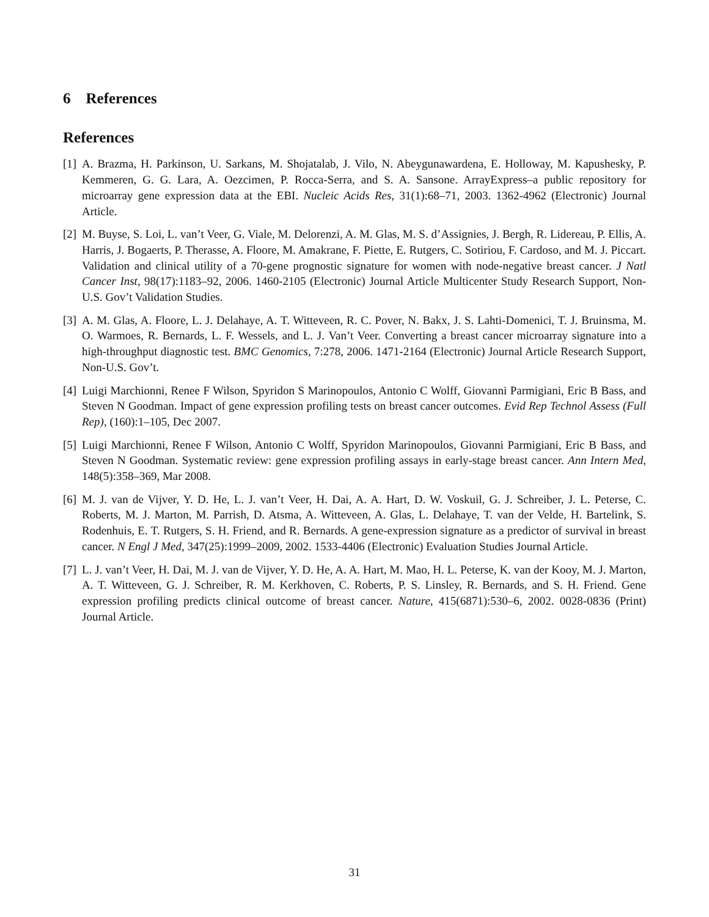6 References
References
[1] A. Brazma, H. Parkinson, U. Sarkans, M. Shojatalab, J. Vilo, N. Abeygunawardena, E. Holloway, M. Kapushesky, P. Kemmeren, G. G. Lara, A. Oezcimen, P. Rocca-Serra, and S. A. Sansone. ArrayExpress–a public repository for microarray gene expression data at the EBI. Nucleic Acids Res, 31(1):68–71, 2003. 1362-4962 (Electronic) Journal Article.
[2] M. Buyse, S. Loi, L. van’t Veer, G. Viale, M. Delorenzi, A. M. Glas, M. S. d’Assignies, J. Bergh, R. Lidereau, P. Ellis, A. Harris, J. Bogaerts, P. Therasse, A. Floore, M. Amakrane, F. Piette, E. Rutgers, C. Sotiriou, F. Cardoso, and M. J. Piccart. Validation and clinical utility of a 70-gene prognostic signature for women with node-negative breast cancer. J Natl Cancer Inst, 98(17):1183–92, 2006. 1460-2105 (Electronic) Journal Article Multicenter Study Research Support, Non-U.S. Gov’t Validation Studies.
[3] A. M. Glas, A. Floore, L. J. Delahaye, A. T. Witteveen, R. C. Pover, N. Bakx, J. S. Lahti-Domenici, T. J. Bruinsma, M. O. Warmoes, R. Bernards, L. F. Wessels, and L. J. Van’t Veer. Converting a breast cancer microarray signature into a high-throughput diagnostic test. BMC Genomics, 7:278, 2006. 1471-2164 (Electronic) Journal Article Research Support, Non-U.S. Gov’t.
[4] Luigi Marchionni, Renee F Wilson, Spyridon S Marinopoulos, Antonio C Wolff, Giovanni Parmigiani, Eric B Bass, and Steven N Goodman. Impact of gene expression profiling tests on breast cancer outcomes. Evid Rep Technol Assess (Full Rep), (160):1–105, Dec 2007.
[5] Luigi Marchionni, Renee F Wilson, Antonio C Wolff, Spyridon Marinopoulos, Giovanni Parmigiani, Eric B Bass, and Steven N Goodman. Systematic review: gene expression profiling assays in early-stage breast cancer. Ann Intern Med, 148(5):358–369, Mar 2008.
[6] M. J. van de Vijver, Y. D. He, L. J. van’t Veer, H. Dai, A. A. Hart, D. W. Voskuil, G. J. Schreiber, J. L. Peterse, C. Roberts, M. J. Marton, M. Parrish, D. Atsma, A. Witteveen, A. Glas, L. Delahaye, T. van der Velde, H. Bartelink, S. Rodenhuis, E. T. Rutgers, S. H. Friend, and R. Bernards. A gene-expression signature as a predictor of survival in breast cancer. N Engl J Med, 347(25):1999–2009, 2002. 1533-4406 (Electronic) Evaluation Studies Journal Article.
[7] L. J. van’t Veer, H. Dai, M. J. van de Vijver, Y. D. He, A. A. Hart, M. Mao, H. L. Peterse, K. van der Kooy, M. J. Marton, A. T. Witteveen, G. J. Schreiber, R. M. Kerkhoven, C. Roberts, P. S. Linsley, R. Bernards, and S. H. Friend. Gene expression profiling predicts clinical outcome of breast cancer. Nature, 415(6871):530–6, 2002. 0028-0836 (Print) Journal Article.
31